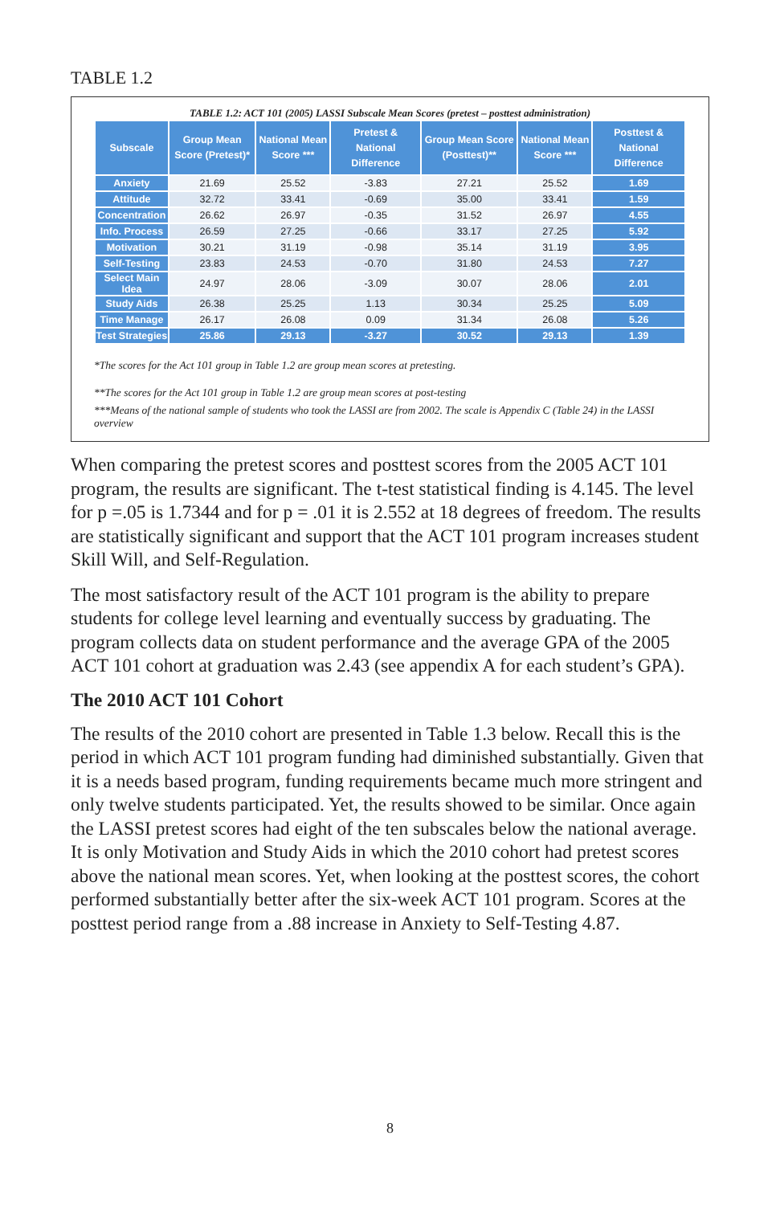TABLE 1.2
TABLE 1.2: ACT 101 (2005) LASSI Subscale Mean Scores (pretest – posttest administration)
| Subscale | Group Mean Score (Pretest)* | National Mean Score *** | Pretest & National Difference | Group Mean Score (Posttest)** | National Mean Score *** | Posttest & National Difference |
| --- | --- | --- | --- | --- | --- | --- |
| Anxiety | 21.69 | 25.52 | -3.83 | 27.21 | 25.52 | 1.69 |
| Attitude | 32.72 | 33.41 | -0.69 | 35.00 | 33.41 | 1.59 |
| Concentration | 26.62 | 26.97 | -0.35 | 31.52 | 26.97 | 4.55 |
| Info. Process | 26.59 | 27.25 | -0.66 | 33.17 | 27.25 | 5.92 |
| Motivation | 30.21 | 31.19 | -0.98 | 35.14 | 31.19 | 3.95 |
| Self-Testing | 23.83 | 24.53 | -0.70 | 31.80 | 24.53 | 7.27 |
| Select Main Idea | 24.97 | 28.06 | -3.09 | 30.07 | 28.06 | 2.01 |
| Study Aids | 26.38 | 25.25 | 1.13 | 30.34 | 25.25 | 5.09 |
| Time Manage | 26.17 | 26.08 | 0.09 | 31.34 | 26.08 | 5.26 |
| Test Strategies | 25.86 | 29.13 | -3.27 | 30.52 | 29.13 | 1.39 |
*The scores for the Act 101 group in Table 1.2 are group mean scores at pretesting.
**The scores for the Act 101 group in Table 1.2 are group mean scores at post-testing
***Means of the national sample of students who took the LASSI are from 2002. The scale is Appendix C (Table 24) in the LASSI overview
When comparing the pretest scores and posttest scores from the 2005 ACT 101 program, the results are significant. The t-test statistical finding is 4.145. The level for p =.05 is 1.7344 and for p = .01 it is 2.552 at 18 degrees of freedom. The results are statistically significant and support that the ACT 101 program increases student Skill Will, and Self-Regulation.
The most satisfactory result of the ACT 101 program is the ability to prepare students for college level learning and eventually success by graduating. The program collects data on student performance and the average GPA of the 2005 ACT 101 cohort at graduation was 2.43 (see appendix A for each student’s GPA).
The 2010 ACT 101 Cohort
The results of the 2010 cohort are presented in Table 1.3 below. Recall this is the period in which ACT 101 program funding had diminished substantially. Given that it is a needs based program, funding requirements became much more stringent and only twelve students participated. Yet, the results showed to be similar. Once again the LASSI pretest scores had eight of the ten subscales below the national average. It is only Motivation and Study Aids in which the 2010 cohort had pretest scores above the national mean scores. Yet, when looking at the posttest scores, the cohort performed substantially better after the six-week ACT 101 program. Scores at the posttest period range from a .88 increase in Anxiety to Self-Testing 4.87.
8